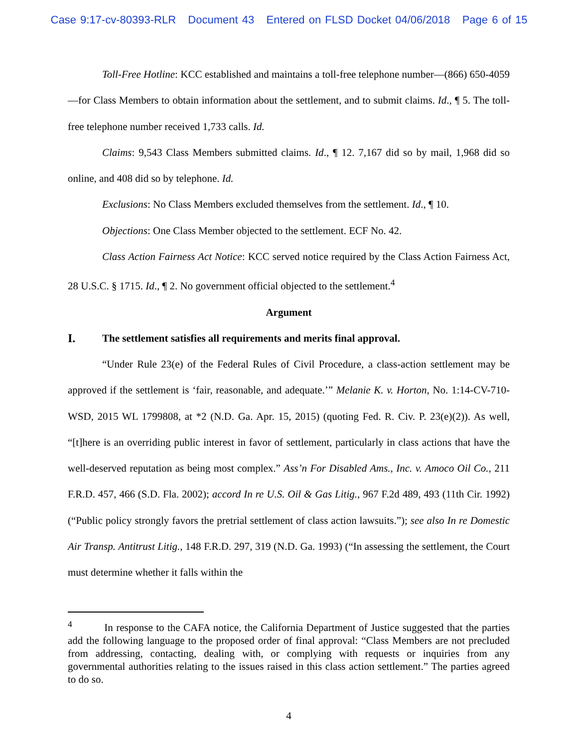Case 9:17-cv-80393-RLR Document 43 Entered on FLSD Docket 04/06/2018 Page 6 of 15
Toll-Free Hotline: KCC established and maintains a toll-free telephone number—(866) 650-4059—for Class Members to obtain information about the settlement, and to submit claims. Id., ¶ 5. The toll-free telephone number received 1,733 calls. Id.
Claims: 9,543 Class Members submitted claims. Id., ¶ 12. 7,167 did so by mail, 1,968 did so online, and 408 did so by telephone. Id.
Exclusions: No Class Members excluded themselves from the settlement. Id., ¶ 10.
Objections: One Class Member objected to the settlement. ECF No. 42.
Class Action Fairness Act Notice: KCC served notice required by the Class Action Fairness Act, 28 U.S.C. § 1715. Id., ¶ 2. No government official objected to the settlement.<sup>4</sup>
Argument
I. The settlement satisfies all requirements and merits final approval.
“Under Rule 23(e) of the Federal Rules of Civil Procedure, a class-action settlement may be approved if the settlement is ‘fair, reasonable, and adequate.’” Melanie K. v. Horton, No. 1:14-CV-710-WSD, 2015 WL 1799808, at *2 (N.D. Ga. Apr. 15, 2015) (quoting Fed. R. Civ. P. 23(e)(2)). As well, “[t]here is an overriding public interest in favor of settlement, particularly in class actions that have the well-deserved reputation as being most complex.” Ass’n For Disabled Ams., Inc. v. Amoco Oil Co., 211 F.R.D. 457, 466 (S.D. Fla. 2002); accord In re U.S. Oil & Gas Litig., 967 F.2d 489, 493 (11th Cir. 1992) (“Public policy strongly favors the pretrial settlement of class action lawsuits.”); see also In re Domestic Air Transp. Antitrust Litig., 148 F.R.D. 297, 319 (N.D. Ga. 1993) (“In assessing the settlement, the Court must determine whether it falls within the
<sup>4</sup> In response to the CAFA notice, the California Department of Justice suggested that the parties add the following language to the proposed order of final approval: “Class Members are not precluded from addressing, contacting, dealing with, or complying with requests or inquiries from any governmental authorities relating to the issues raised in this class action settlement.” The parties agreed to do so.
4